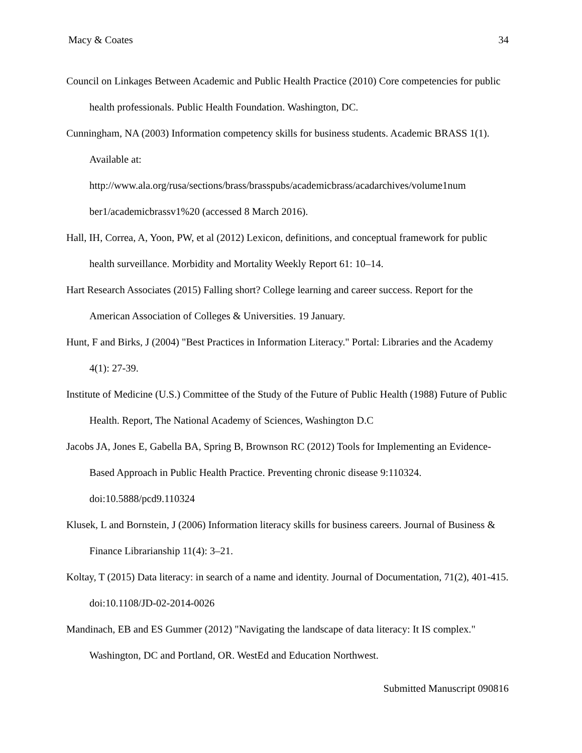Macy & Coates 34
Council on Linkages Between Academic and Public Health Practice (2010) Core competencies for public health professionals. Public Health Foundation. Washington, DC.
Cunningham, NA (2003) Information competency skills for business students. Academic BRASS 1(1). Available at:
http://www.ala.org/rusa/sections/brass/brasspubs/academicbrass/acadarchives/volume1num
ber1/academicbrassv1%20 (accessed 8 March 2016).
Hall, IH, Correa, A, Yoon, PW, et al (2012) Lexicon, definitions, and conceptual framework for public health surveillance. Morbidity and Mortality Weekly Report 61: 10–14.
Hart Research Associates (2015) Falling short? College learning and career success. Report for the American Association of Colleges & Universities. 19 January.
Hunt, F and Birks, J (2004) "Best Practices in Information Literacy." Portal: Libraries and the Academy 4(1): 27-39.
Institute of Medicine (U.S.) Committee of the Study of the Future of Public Health (1988) Future of Public Health. Report, The National Academy of Sciences, Washington D.C
Jacobs JA, Jones E, Gabella BA, Spring B, Brownson RC (2012) Tools for Implementing an Evidence-Based Approach in Public Health Practice. Preventing chronic disease 9:110324. doi:10.5888/pcd9.110324
Klusek, L and Bornstein, J (2006) Information literacy skills for business careers. Journal of Business & Finance Librarianship 11(4): 3–21.
Koltay, T (2015) Data literacy: in search of a name and identity. Journal of Documentation, 71(2), 401-415. doi:10.1108/JD-02-2014-0026
Mandinach, EB and ES Gummer (2012) "Navigating the landscape of data literacy: It IS complex." Washington, DC and Portland, OR. WestEd and Education Northwest.
Submitted Manuscript 090816